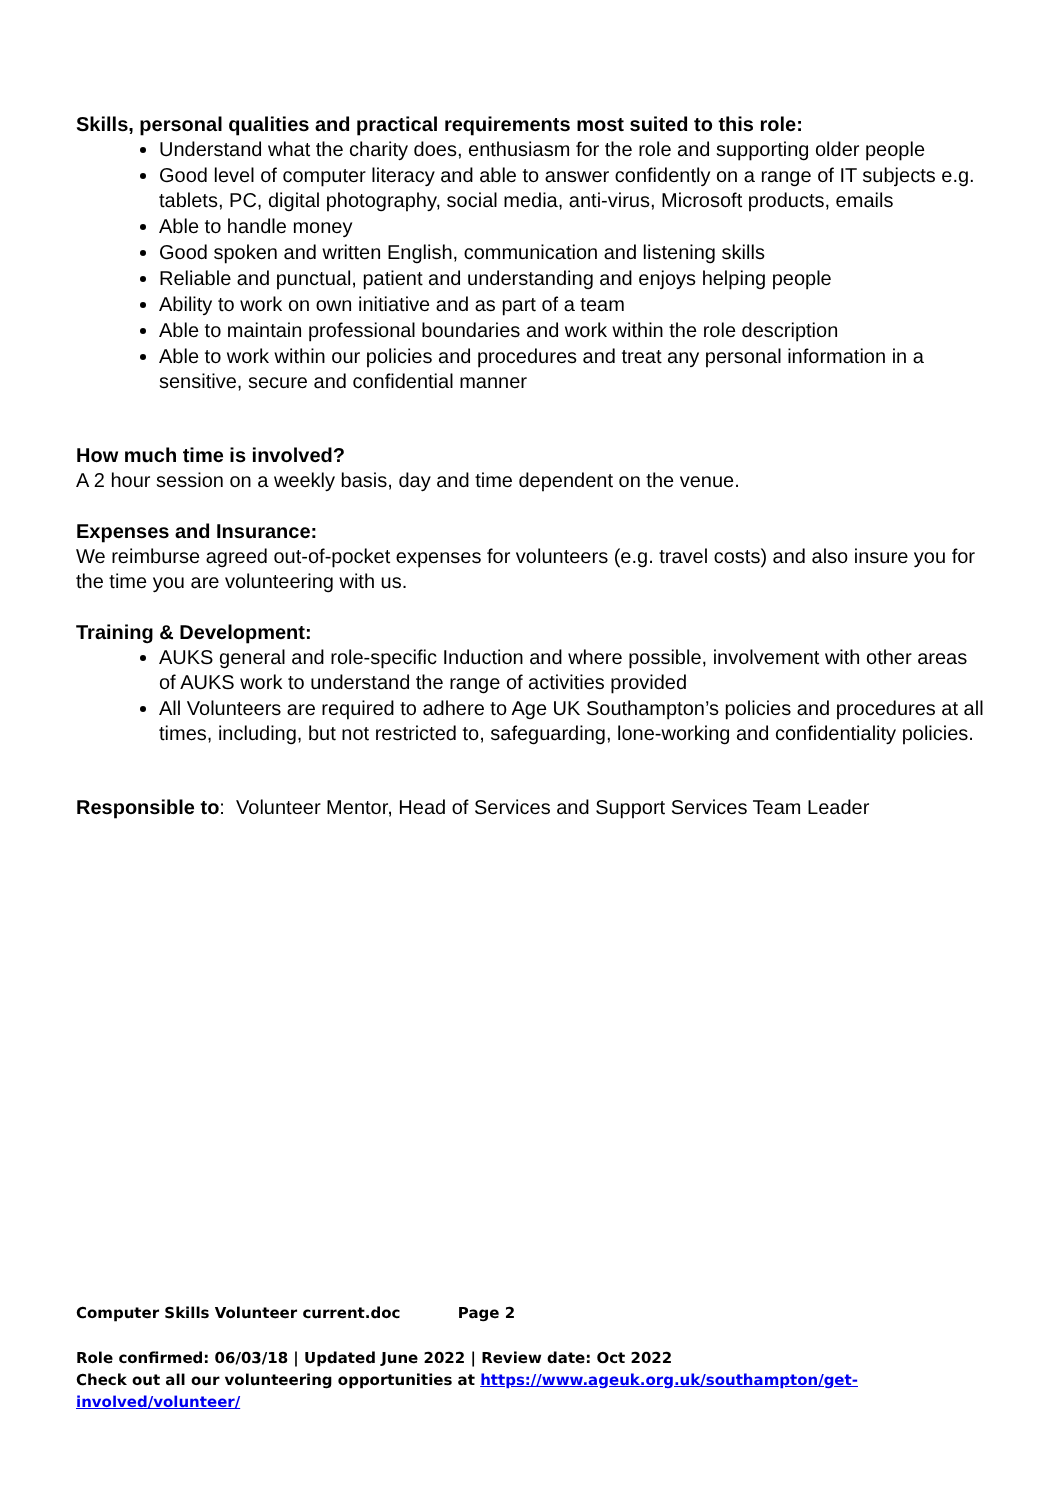Skills, personal qualities and practical requirements most suited to this role:
Understand what the charity does, enthusiasm for the role and supporting older people
Good level of computer literacy and able to answer confidently on a range of IT subjects e.g. tablets, PC, digital photography, social media, anti-virus, Microsoft products, emails
Able to handle money
Good spoken and written English, communication and listening skills
Reliable and punctual, patient and understanding and enjoys helping people
Ability to work on own initiative and as part of a team
Able to maintain professional boundaries and work within the role description
Able to work within our policies and procedures and treat any personal information in a sensitive, secure and confidential manner
How much time is involved?
A 2 hour session on a weekly basis, day and time dependent on the venue.
Expenses and Insurance:
We reimburse agreed out-of-pocket expenses for volunteers (e.g. travel costs) and also insure you for the time you are volunteering with us.
Training & Development:
AUKS general and role-specific Induction and where possible, involvement with other areas of AUKS work to understand the range of activities provided
All Volunteers are required to adhere to Age UK Southampton’s policies and procedures at all times, including, but not restricted to, safeguarding, lone-working and confidentiality policies.
Responsible to: Volunteer Mentor, Head of Services and Support Services Team Leader
Computer Skills Volunteer current.doc Page 2
Role confirmed: 06/03/18 | Updated June 2022 | Review date: Oct 2022
Check out all our volunteering opportunities at https://www.ageuk.org.uk/southampton/get-involved/volunteer/